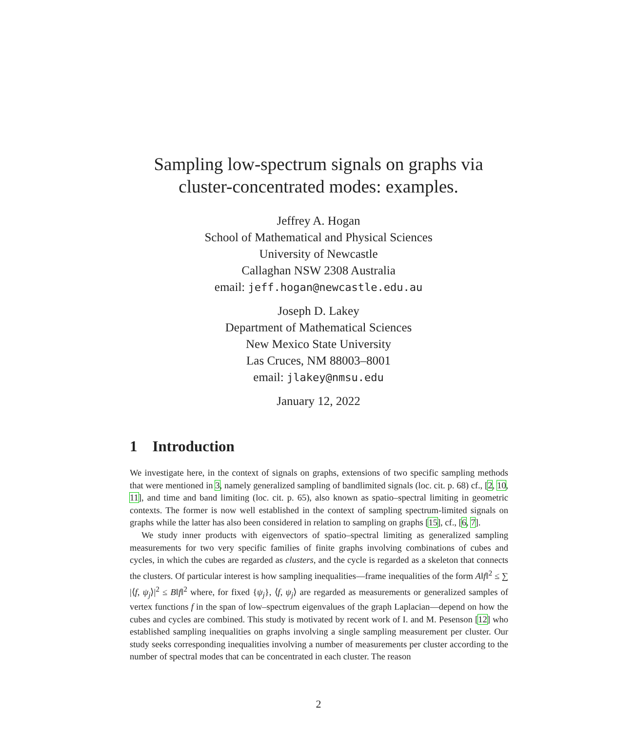Sampling low-spectrum signals on graphs via
cluster-concentrated modes: examples.
Jeffrey A. Hogan
School of Mathematical and Physical Sciences
University of Newcastle
Callaghan NSW 2308 Australia
email: jeff.hogan@newcastle.edu.au
Joseph D. Lakey
Department of Mathematical Sciences
New Mexico State University
Las Cruces, NM 88003–8001
email: jlakey@nmsu.edu
January 12, 2022
1 Introduction
We investigate here, in the context of signals on graphs, extensions of two specific sampling methods that were mentioned in 3, namely generalized sampling of bandlimited signals (loc. cit. p. 68) cf., [2, 10, 11], and time and band limiting (loc. cit. p. 65), also known as spatio–spectral limiting in geometric contexts. The former is now well established in the context of sampling spectrum-limited signals on graphs while the latter has also been considered in relation to sampling on graphs [15], cf., [6, 7].
We study inner products with eigenvectors of spatio–spectral limiting as generalized sampling measurements for two very specific families of finite graphs involving combinations of cubes and cycles, in which the cubes are regarded as clusters, and the cycle is regarded as a skeleton that connects the clusters. Of particular interest is how sampling inequalities—frame inequalities of the form A‖f‖<sup>2</sup> ≤ ∑ |⟨f, ψ<sub>j</sub>⟩|<sup>2</sup> ≤ B‖f‖<sup>2</sup> where, for fixed {ψ<sub>j</sub>}, ⟨f, ψ<sub>j</sub>⟩ are regarded as measurements or generalized samples of vertex functions f in the span of low–spectrum eigenvalues of the graph Laplacian—depend on how the cubes and cycles are combined. This study is motivated by recent work of I. and M. Pesenson [12] who established sampling inequalities on graphs involving a single sampling measurement per cluster. Our study seeks corresponding inequalities involving a number of measurements per cluster according to the number of spectral modes that can be concentrated in each cluster. The reason
2